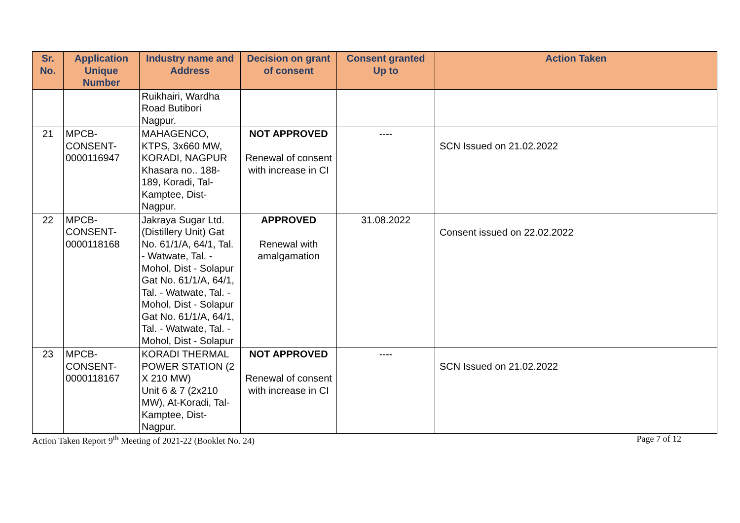| Sr. No. | Application Unique Number | Industry name and Address | Decision on grant of consent | Consent granted Up to | Action Taken |
| --- | --- | --- | --- | --- | --- |
| | | Ruikhairi, Wardha Road Butibori Nagpur. | | | |
| 21 | MPCB- CONSENT- 0000116947 | MAHAGENCO, KTPS, 3x660 MW, KORADI, NAGPUR Khasara no.. 188-189, Koradi, Tal-Kamptee, Dist-Nagpur. | NOT APPROVED Renewal of consent with increase in CI | ---- | SCN Issued on 21.02.2022 |
| 22 | MPCB- CONSENT- 0000118168 | Jakraya Sugar Ltd. (Distillery Unit) Gat No. 61/1/A, 64/1, Tal. - Watwate, Tal. - Mohol, Dist - Solapur Gat No. 61/1/A, 64/1, Tal. - Watwate, Tal. - Mohol, Dist - Solapur Gat No. 61/1/A, 64/1, Tal. - Watwate, Tal. - Mohol, Dist - Solapur | APPROVED Renewal with amalgamation | 31.08.2022 | Consent issued on 22.02.2022 |
| 23 | MPCB- CONSENT- 0000118167 | KORADI THERMAL POWER STATION (2 X 210 MW) Unit 6 & 7 (2x210 MW), At-Koradi, Tal-Kamptee, Dist-Nagpur. | NOT APPROVED Renewal of consent with increase in CI | ---- | SCN Issued on 21.02.2022 |
Action Taken Report 9<sup>th</sup> Meeting of 2021-22 (Booklet No. 24) Page 7 of 12